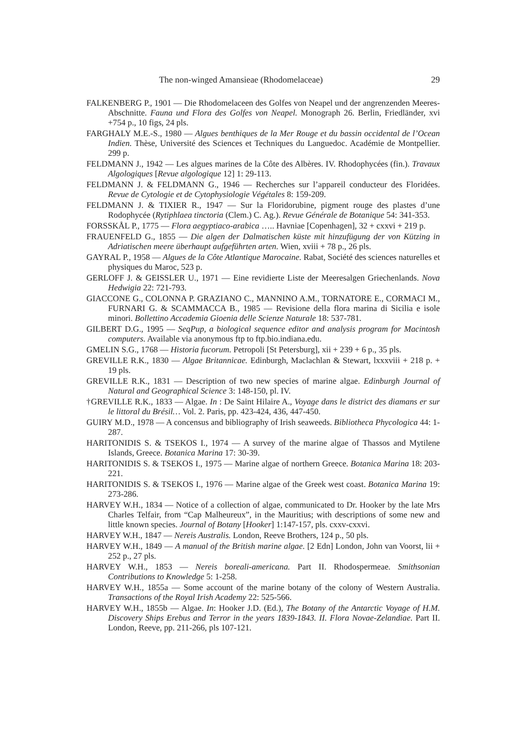The non-winged Amansieae (Rhodomelaceae) 29
FALKENBERG P., 1901 — Die Rhodomelaceen des Golfes von Neapel und der angrenzenden Meeres-Abschnitte. Fauna und Flora des Golfes von Neapel. Monograph 26. Berlin, Friedländer, xvi +754 p., 10 figs, 24 pls.
FARGHALY M.E.-S., 1980 — Algues benthiques de la Mer Rouge et du bassin occidental de l’Ocean Indien. Thèse, Université des Sciences et Techniques du Languedoc. Académie de Montpellier. 299 p.
FELDMANN J., 1942 — Les algues marines de la Côte des Albères. IV. Rhodophycées (fin.). Travaux Algologiques [Revue algologique 12] 1: 29-113.
FELDMANN J. & FELDMANN G., 1946 — Recherches sur l’appareil conducteur des Floridées. Revue de Cytologie et de Cytophysiologie Végétales 8: 159-209.
FELDMANN J. & TIXIER R., 1947 — Sur la Floridorubine, pigment rouge des plastes d’une Rodophycée (Rytiphlaea tinctoria (Clem.) C. Ag.). Revue Générale de Botanique 54: 341-353.
FORSSKÅL P., 1775 — Flora aegyptiaco-arabica ….. Havniae [Copenhagen], 32 + cxxvi + 219 p.
FRAUENFELD G., 1855 — Die algen der Dalmatischen küste mit hinzufügung der von Kützing in Adriatischen meere überhaupt aufgeführten arten. Wien, xviii + 78 p., 26 pls.
GAYRAL P., 1958 — Algues de la Côte Atlantique Marocaine. Rabat, Société des sciences naturelles et physiques du Maroc, 523 p.
GERLOFF J. & GEISSLER U., 1971 — Eine revidierte Liste der Meeresalgen Griechenlands. Nova Hedwigia 22: 721-793.
GIACCONE G., COLONNA P. GRAZIANO C., MANNINO A.M., TORNATORE E., CORMACI M., FURNARI G. & SCAMMACCA B., 1985 — Revisione della flora marina di Sicilia e isole minori. Bollettino Accademia Gioenia delle Scienze Naturale 18: 537-781.
GILBERT D.G., 1995 — SeqPup, a biological sequence editor and analysis program for Macintosh computers. Available via anonymous ftp to ftp.bio.indiana.edu.
GMELIN S.G., 1768 — Historia fucorum. Petropoli [St Petersburg], xii + 239 + 6 p., 35 pls.
GREVILLE R.K., 1830 — Algae Britannicae. Edinburgh, Maclachlan & Stewart, lxxxviii + 218 p. + 19 pls.
GREVILLE R.K., 1831 — Description of two new species of marine algae. Edinburgh Journal of Natural and Geographical Science 3: 148-150, pl. IV.
†GREVILLE R.K., 1833 — Algae. In : De Saint Hilaire A., Voyage dans le district des diamans er sur le littoral du Brésil… Vol. 2. Paris, pp. 423-424, 436, 447-450.
GUIRY M.D., 1978 — A concensus and bibliography of Irish seaweeds. Bibliotheca Phycologica 44: 1-287.
HARITONIDIS S. & TSEKOS I., 1974 — A survey of the marine algae of Thassos and Mytilene Islands, Greece. Botanica Marina 17: 30-39.
HARITONIDIS S. & TSEKOS I., 1975 — Marine algae of northern Greece. Botanica Marina 18: 203-221.
HARITONIDIS S. & TSEKOS I., 1976 — Marine algae of the Greek west coast. Botanica Marina 19: 273-286.
HARVEY W.H., 1834 — Notice of a collection of algae, communicated to Dr. Hooker by the late Mrs Charles Telfair, from “Cap Malheureux”, in the Mauritius; with descriptions of some new and little known species. Journal of Botany [Hooker] 1:147-157, pls. cxxv-cxxvi.
HARVEY W.H., 1847 — Nereis Australis. London, Reeve Brothers, 124 p., 50 pls.
HARVEY W.H., 1849 — A manual of the British marine algae. [2 Edn] London, John van Voorst, lii + 252 p., 27 pls.
HARVEY W.H., 1853 — Nereis boreali-americana. Part II. Rhodospermeae. Smithsonian Contributions to Knowledge 5: 1-258.
HARVEY W.H., 1855a — Some account of the marine botany of the colony of Western Australia. Transactions of the Royal Irish Academy 22: 525-566.
HARVEY W.H., 1855b — Algae. In: Hooker J.D. (Ed.), The Botany of the Antarctic Voyage of H.M. Discovery Ships Erebus and Terror in the years 1839-1843. II. Flora Novae-Zelandiae. Part II. London, Reeve, pp. 211-266, pls 107-121.